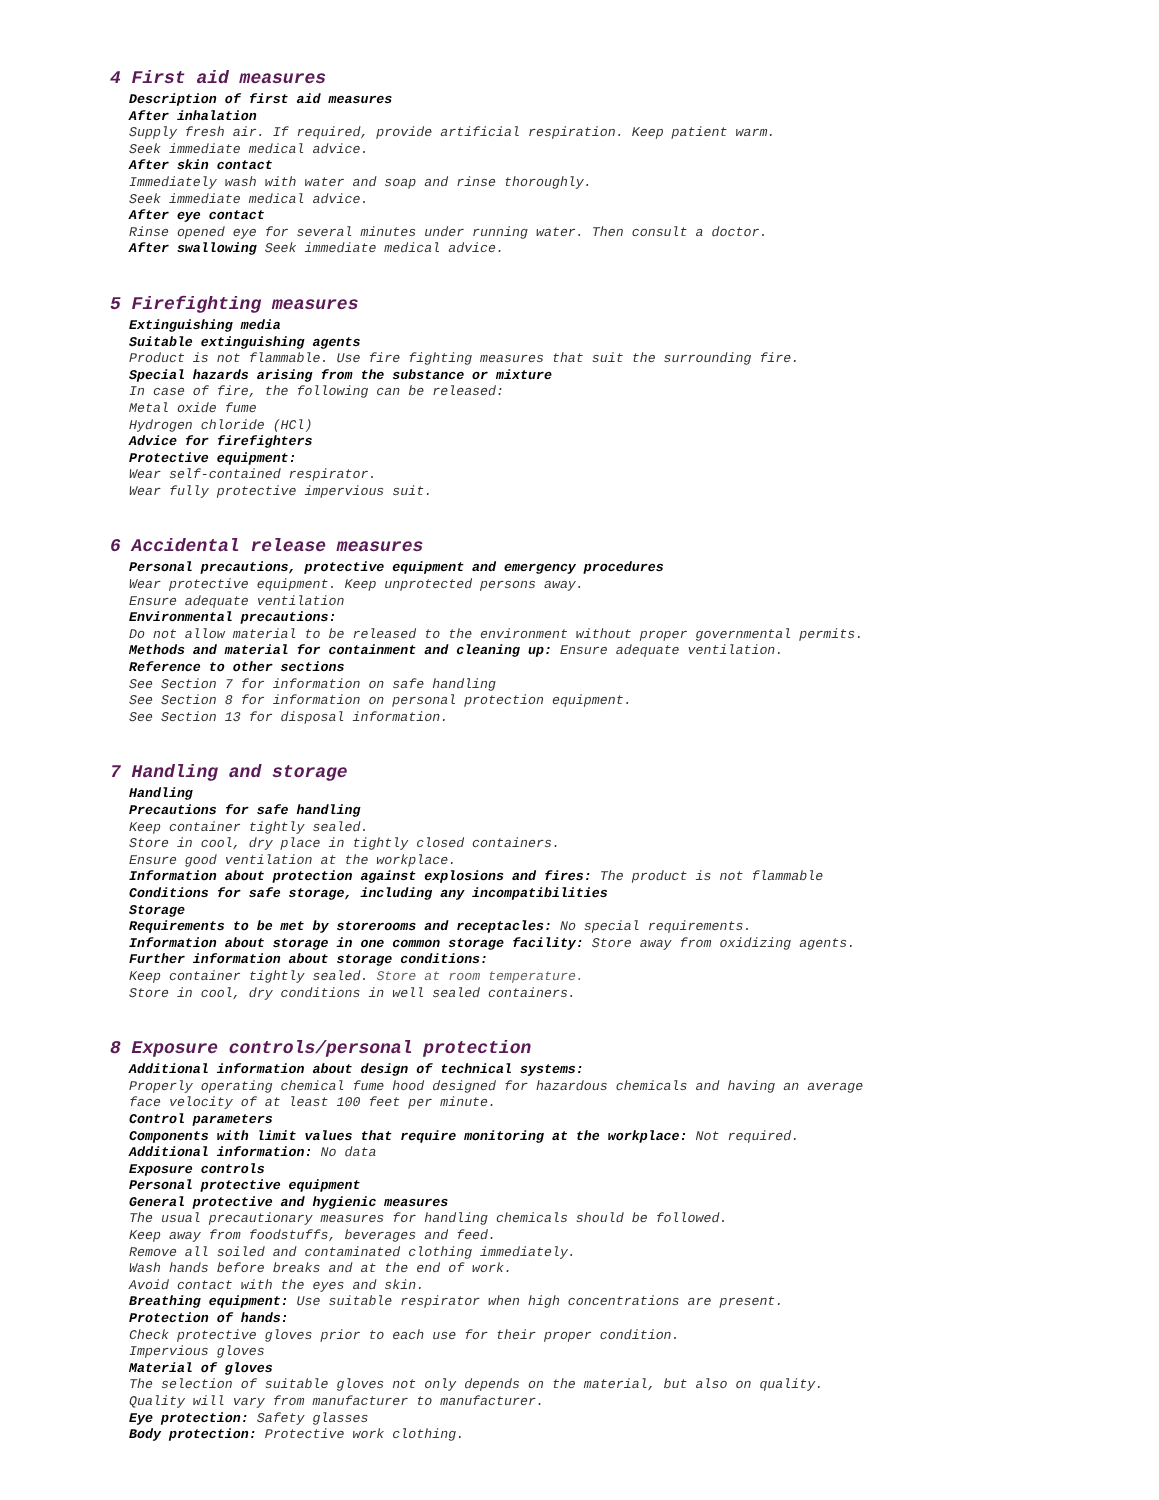4 First aid measures
Description of first aid measures
After inhalation
Supply fresh air. If required, provide artificial respiration. Keep patient warm.
Seek immediate medical advice.
After skin contact
Immediately wash with water and soap and rinse thoroughly.
Seek immediate medical advice.
After eye contact
Rinse opened eye for several minutes under running water. Then consult a doctor.
After swallowing Seek immediate medical advice.
5 Firefighting measures
Extinguishing media
Suitable extinguishing agents
Product is not flammable. Use fire fighting measures that suit the surrounding fire.
Special hazards arising from the substance or mixture
In case of fire, the following can be released:
Metal oxide fume
Hydrogen chloride (HCl)
Advice for firefighters
Protective equipment:
Wear self-contained respirator.
Wear fully protective impervious suit.
6 Accidental release measures
Personal precautions, protective equipment and emergency procedures
Wear protective equipment. Keep unprotected persons away.
Ensure adequate ventilation
Environmental precautions:
Do not allow material to be released to the environment without proper governmental permits.
Methods and material for containment and cleaning up: Ensure adequate ventilation.
Reference to other sections
See Section 7 for information on safe handling
See Section 8 for information on personal protection equipment.
See Section 13 for disposal information.
7 Handling and storage
Handling
Precautions for safe handling
Keep container tightly sealed.
Store in cool, dry place in tightly closed containers.
Ensure good ventilation at the workplace.
Information about protection against explosions and fires: The product is not flammable
Conditions for safe storage, including any incompatibilities
Storage
Requirements to be met by storerooms and receptacles: No special requirements.
Information about storage in one common storage facility: Store away from oxidizing agents.
Further information about storage conditions:
Keep container tightly sealed. Store at room temperature.
Store in cool, dry conditions in well sealed containers.
8 Exposure controls/personal protection
Additional information about design of technical systems:
Properly operating chemical fume hood designed for hazardous chemicals and having an average
face velocity of at least 100 feet per minute.
Control parameters
Components with limit values that require monitoring at the workplace: Not required.
Additional information: No data
Exposure controls
Personal protective equipment
General protective and hygienic measures
The usual precautionary measures for handling chemicals should be followed.
Keep away from foodstuffs, beverages and feed.
Remove all soiled and contaminated clothing immediately.
Wash hands before breaks and at the end of work.
Avoid contact with the eyes and skin.
Breathing equipment: Use suitable respirator when high concentrations are present.
Protection of hands:
Check protective gloves prior to each use for their proper condition.
Impervious gloves
Material of gloves
The selection of suitable gloves not only depends on the material, but also on quality.
Quality will vary from manufacturer to manufacturer.
Eye protection: Safety glasses
Body protection: Protective work clothing.